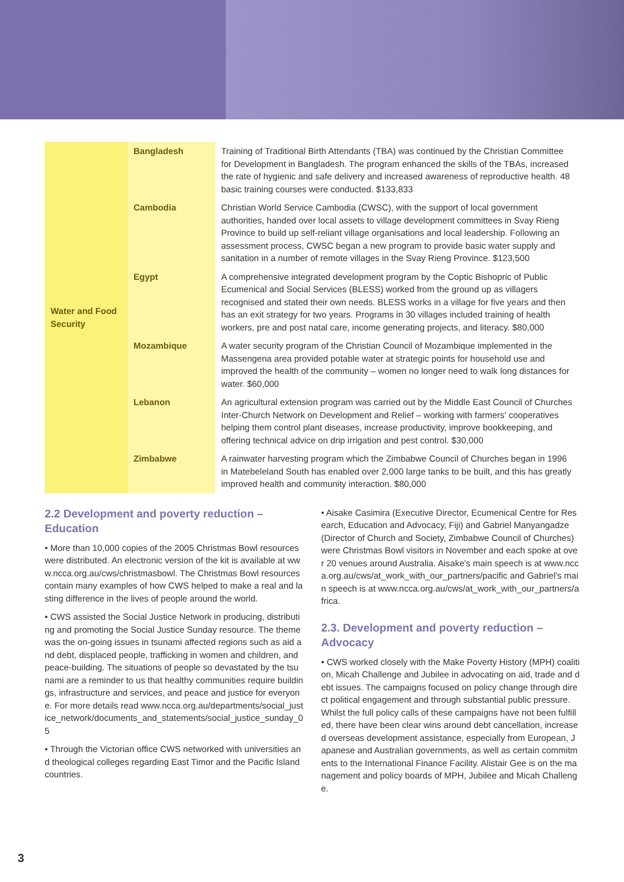| Water and Food Security | Bangladesh | Training of Traditional Birth Attendants (TBA) was continued by the Christian Committee for Development in Bangladesh. The program enhanced the skills of the TBAs, increased the rate of hygienic and safe delivery and increased awareness of reproductive health. 48 basic training courses were conducted. $133,833 |
| | Cambodia | Christian World Service Cambodia (CWSC), with the support of local government authorities, handed over local assets to village development committees in Svay Rieng Province to build up self-reliant village organisations and local leadership. Following an assessment process, CWSC began a new program to provide basic water supply and sanitation in a number of remote villages in the Svay Rieng Province. $123,500 |
| | Egypt | A comprehensive integrated development program by the Coptic Bishopric of Public Ecumenical and Social Services (BLESS) worked from the ground up as villagers recognised and stated their own needs. BLESS works in a village for five years and then has an exit strategy for two years. Programs in 30 villages included training of health workers, pre and post natal care, income generating projects, and literacy. $80,000 |
| | Mozambique | A water security program of the Christian Council of Mozambique implemented in the Massengena area provided potable water at strategic points for household use and improved the health of the community – women no longer need to walk long distances for water. $60,000 |
| | Lebanon | An agricultural extension program was carried out by the Middle East Council of Churches Inter-Church Network on Development and Relief – working with farmers' cooperatives helping them control plant diseases, increase productivity, improve bookkeeping, and offering technical advice on drip irrigation and pest control. $30,000 |
| | Zimbabwe | A rainwater harvesting program which the Zimbabwe Council of Churches began in 1996 in Matebeleland South has enabled over 2,000 large tanks to be built, and this has greatly improved health and community interaction. $80,000 |
2.2 Development and poverty reduction – Education
• More than 10,000 copies of the 2005 Christmas Bowl resources were distributed. An electronic version of the kit is available at www.ncca.org.au/cws/christmasbowl. The Christmas Bowl resources contain many examples of how CWS helped to make a real and lasting difference in the lives of people around the world.
• CWS assisted the Social Justice Network in producing, distributing and promoting the Social Justice Sunday resource. The theme was the on-going issues in tsunami affected regions such as aid and debt, displaced people, trafficking in women and children, and peace-building. The situations of people so devastated by the tsunami are a reminder to us that healthy communities require buildings, infrastructure and services, and peace and justice for everyone. For more details read www.ncca.org.au/departments/social_justice_network/documents_and_statements/social_justice_sunday_05
• Through the Victorian office CWS networked with universities and theological colleges regarding East Timor and the Pacific Island countries.
• Aisake Casimira (Executive Director, Ecumenical Centre for Research, Education and Advocacy, Fiji) and Gabriel Manyangadze (Director of Church and Society, Zimbabwe Council of Churches) were Christmas Bowl visitors in November and each spoke at over 20 venues around Australia. Aisake's main speech is at www.ncca.org.au/cws/at_work_with_our_partners/pacific and Gabriel's main speech is at www.ncca.org.au/cws/at_work_with_our_partners/africa.
2.3. Development and poverty reduction – Advocacy
• CWS worked closely with the Make Poverty History (MPH) coalition, Micah Challenge and Jubilee in advocating on aid, trade and debt issues. The campaigns focused on policy change through direct political engagement and through substantial public pressure. Whilst the full policy calls of these campaigns have not been fulfilled, there have been clear wins around debt cancellation, increased overseas development assistance, especially from European, Japanese and Australian governments, as well as certain commitments to the International Finance Facility. Alistair Gee is on the management and policy boards of MPH, Jubilee and Micah Challenge.
3